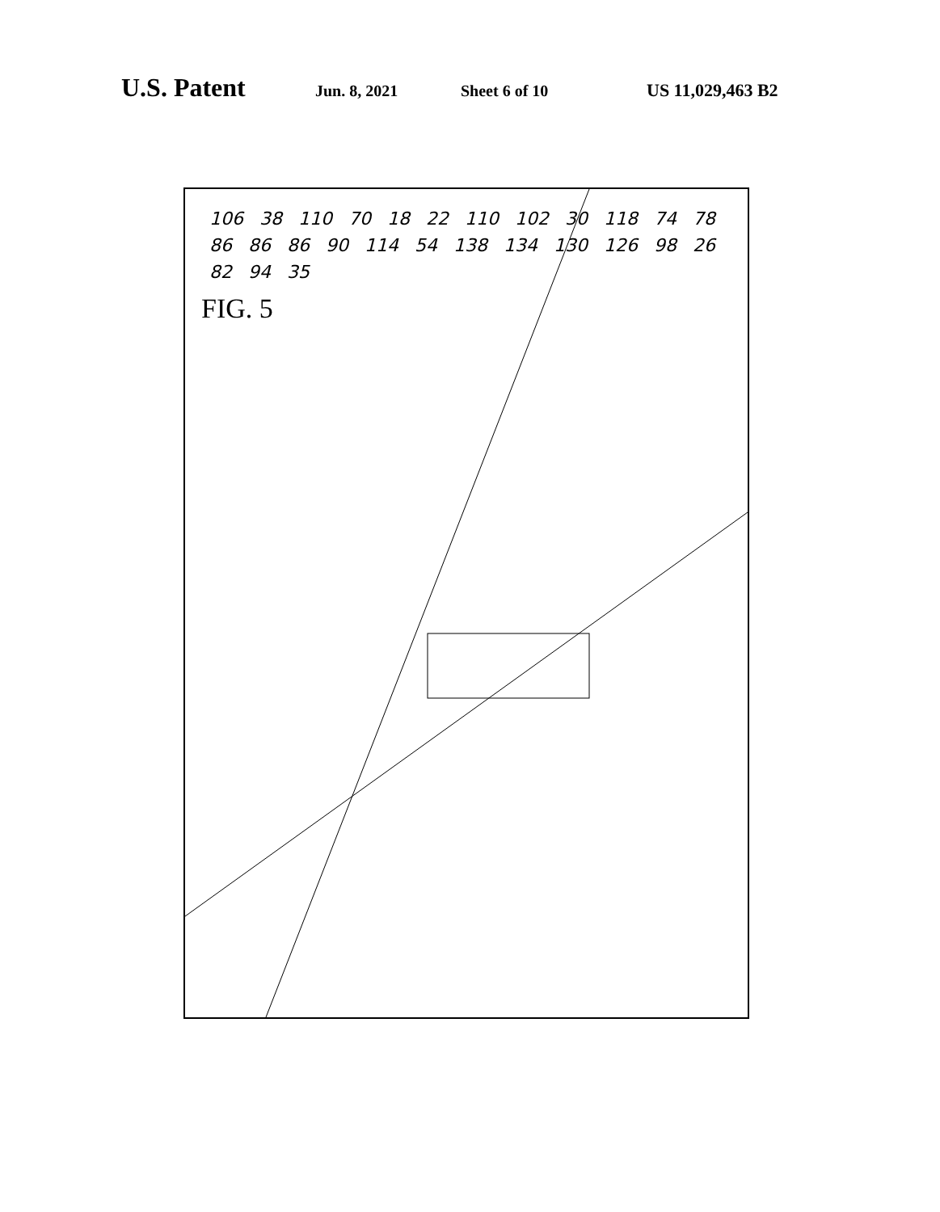U.S. Patent Jun. 8, 2021 Sheet 6 of 10 US 11,029,463 B2
106 38 110 70 18 22 110 102 30 118 74 78 86 86 86 90 114 54 138 134 130 126 98 26 82 94 35
FIG. 5